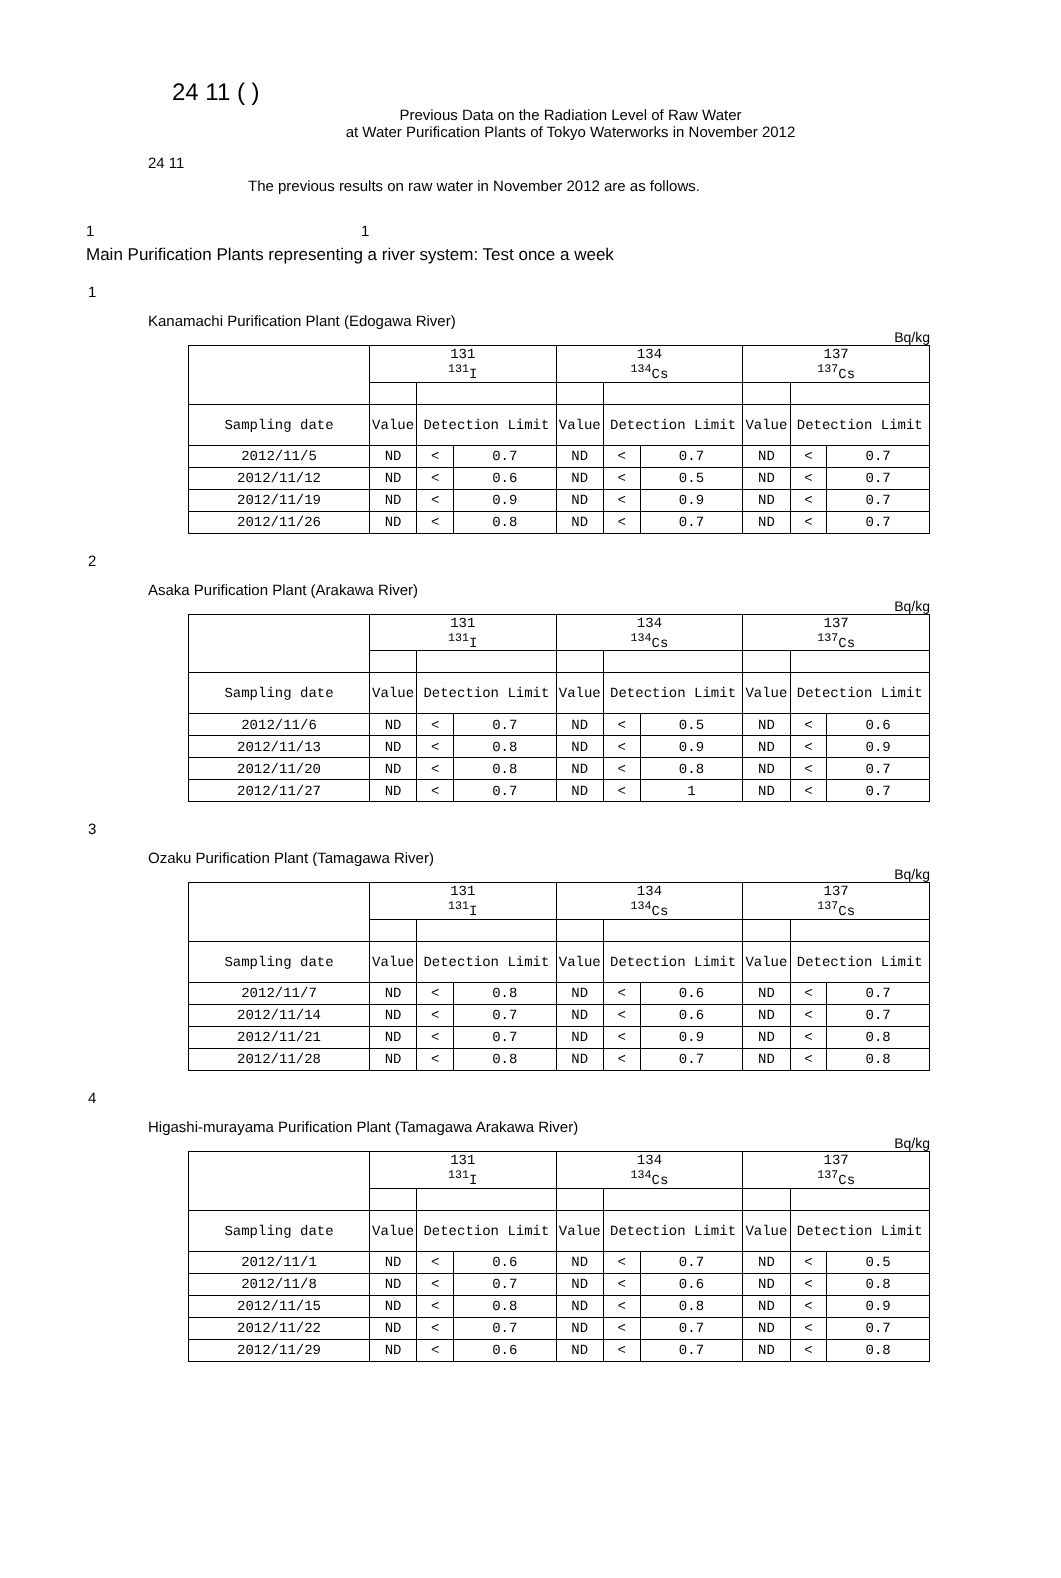24 11 ( )
Previous Data on the Radiation Level of Raw Water
at Water Purification Plants of Tokyo Waterworks in November 2012
24 11
The previous results on raw water in November 2012 are as follows.
1 1
Main Purification Plants representing a river system: Test once a week
1
Kanamachi Purification Plant (Edogawa River)
Bq/kg
| | 131 <sup>131</sup>I | | | 134 <sup>134</sup>Cs | | | 137 <sup>137</sup>Cs | | |
| --- | --- | --- | --- | --- | --- | --- | --- | --- | --- |
| Sampling date | Value | Detection Limit | | Value | Detection Limit | | Value | Detection Limit | |
| 2012/11/5 | ND | < | 0.7 | ND | < | 0.7 | ND | < | 0.7 |
| 2012/11/12 | ND | < | 0.6 | ND | < | 0.5 | ND | < | 0.7 |
| 2012/11/19 | ND | < | 0.9 | ND | < | 0.9 | ND | < | 0.7 |
| 2012/11/26 | ND | < | 0.8 | ND | < | 0.7 | ND | < | 0.7 |
2
Asaka Purification Plant (Arakawa River)
Bq/kg
| | 131 <sup>131</sup>I | | | 134 <sup>134</sup>Cs | | | 137 <sup>137</sup>Cs | | |
| --- | --- | --- | --- | --- | --- | --- | --- | --- | --- |
| Sampling date | Value | Detection Limit | | Value | Detection Limit | | Value | Detection Limit | |
| 2012/11/6 | ND | < | 0.7 | ND | < | 0.5 | ND | < | 0.6 |
| 2012/11/13 | ND | < | 0.8 | ND | < | 0.9 | ND | < | 0.9 |
| 2012/11/20 | ND | < | 0.8 | ND | < | 0.8 | ND | < | 0.7 |
| 2012/11/27 | ND | < | 0.7 | ND | < | 1 | ND | < | 0.7 |
3
Ozaku Purification Plant (Tamagawa River)
Bq/kg
| | 131 <sup>131</sup>I | | | 134 <sup>134</sup>Cs | | | 137 <sup>137</sup>Cs | | |
| --- | --- | --- | --- | --- | --- | --- | --- | --- | --- |
| Sampling date | Value | Detection Limit | | Value | Detection Limit | | Value | Detection Limit | |
| 2012/11/7 | ND | < | 0.8 | ND | < | 0.6 | ND | < | 0.7 |
| 2012/11/14 | ND | < | 0.7 | ND | < | 0.6 | ND | < | 0.7 |
| 2012/11/21 | ND | < | 0.7 | ND | < | 0.9 | ND | < | 0.8 |
| 2012/11/28 | ND | < | 0.8 | ND | < | 0.7 | ND | < | 0.8 |
4
Higashi-murayama Purification Plant (Tamagawa Arakawa River)
Bq/kg
| | 131 <sup>131</sup>I | | | 134 <sup>134</sup>Cs | | | 137 <sup>137</sup>Cs | | |
| --- | --- | --- | --- | --- | --- | --- | --- | --- | --- |
| Sampling date | Value | Detection Limit | | Value | Detection Limit | | Value | Detection Limit | |
| 2012/11/1 | ND | < | 0.6 | ND | < | 0.7 | ND | < | 0.5 |
| 2012/11/8 | ND | < | 0.7 | ND | < | 0.6 | ND | < | 0.8 |
| 2012/11/15 | ND | < | 0.8 | ND | < | 0.8 | ND | < | 0.9 |
| 2012/11/22 | ND | < | 0.7 | ND | < | 0.7 | ND | < | 0.7 |
| 2012/11/29 | ND | < | 0.6 | ND | < | 0.7 | ND | < | 0.8 |